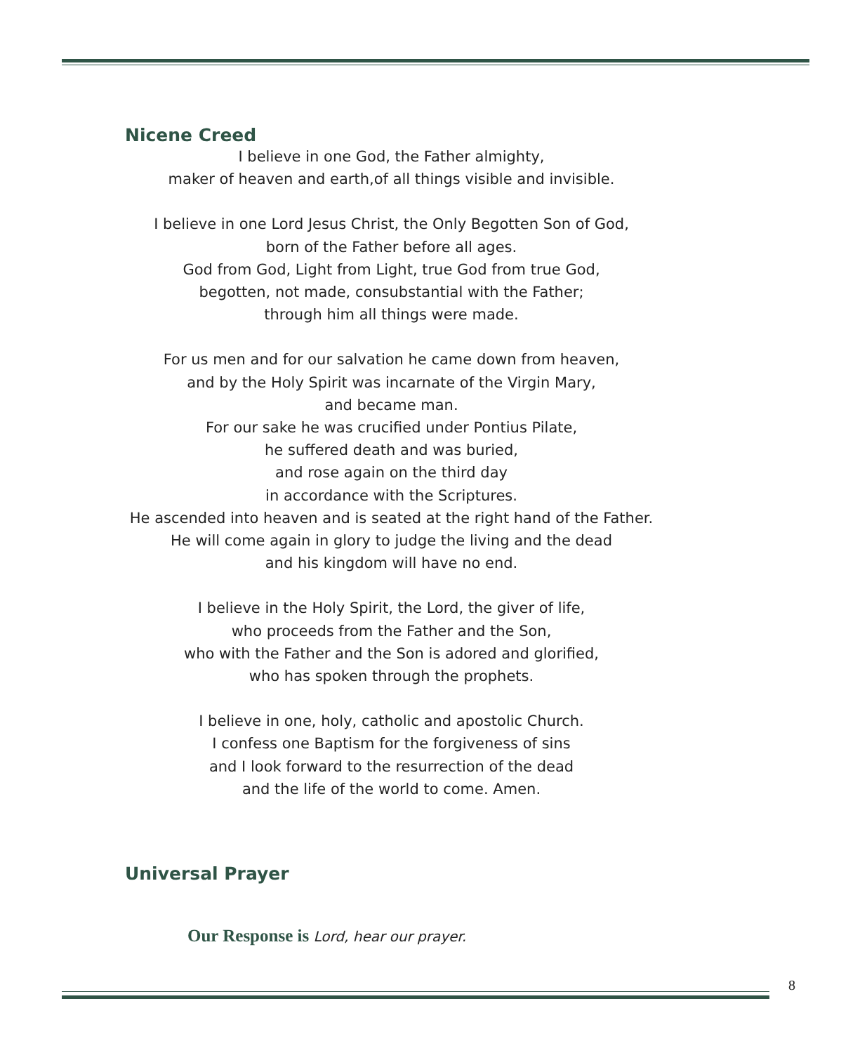Nicene Creed
I believe in one God, the Father almighty,
maker of heaven and earth,of all things visible and invisible.
I believe in one Lord Jesus Christ, the Only Begotten Son of God,
born of the Father before all ages.
God from God, Light from Light, true God from true God,
begotten, not made, consubstantial with the Father;
through him all things were made.
For us men and for our salvation he came down from heaven,
and by the Holy Spirit was incarnate of the Virgin Mary,
and became man.
For our sake he was crucified under Pontius Pilate,
he suffered death and was buried,
and rose again on the third day
in accordance with the Scriptures.
He ascended into heaven and is seated at the right hand of the Father.
He will come again in glory to judge the living and the dead
and his kingdom will have no end.
I believe in the Holy Spirit, the Lord, the giver of life,
who proceeds from the Father and the Son,
who with the Father and the Son is adored and glorified,
who has spoken through the prophets.
I believe in one, holy, catholic and apostolic Church.
I confess one Baptism for the forgiveness of sins
and I look forward to the resurrection of the dead
and the life of the world to come. Amen.
Universal Prayer
Our Response is Lord, hear our prayer.
8